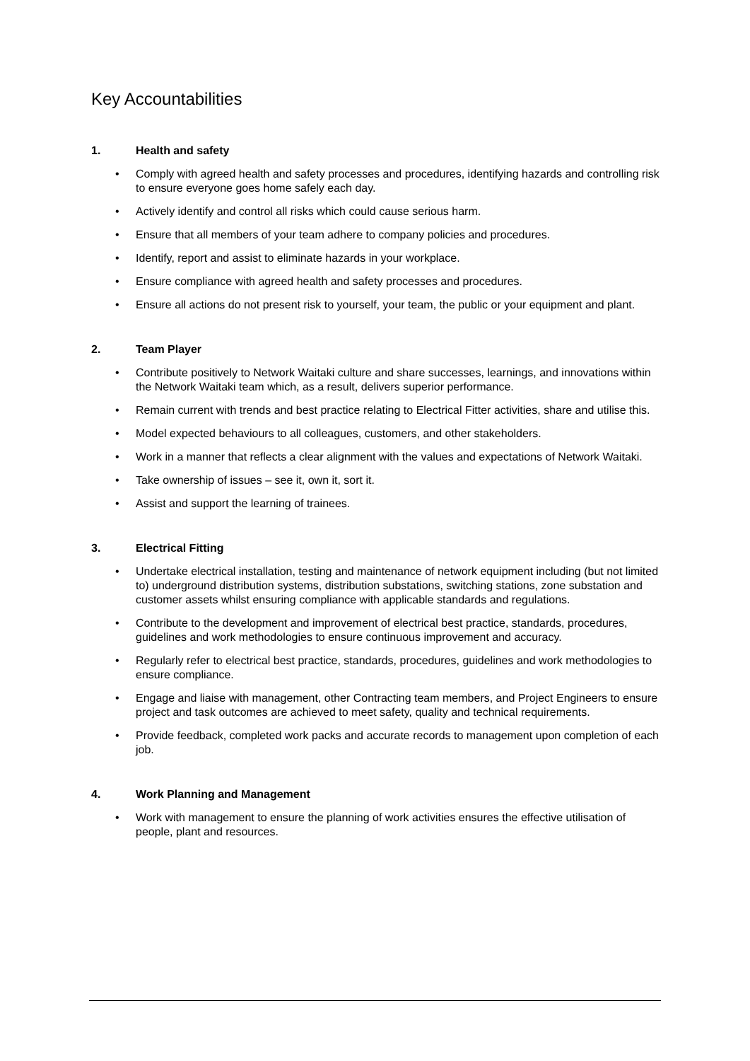Key Accountabilities
1. Health and safety
• Comply with agreed health and safety processes and procedures, identifying hazards and controlling risk to ensure everyone goes home safely each day.
• Actively identify and control all risks which could cause serious harm.
• Ensure that all members of your team adhere to company policies and procedures.
• Identify, report and assist to eliminate hazards in your workplace.
• Ensure compliance with agreed health and safety processes and procedures.
• Ensure all actions do not present risk to yourself, your team, the public or your equipment and plant.
2. Team Player
• Contribute positively to Network Waitaki culture and share successes, learnings, and innovations within the Network Waitaki team which, as a result, delivers superior performance.
• Remain current with trends and best practice relating to Electrical Fitter activities, share and utilise this.
• Model expected behaviours to all colleagues, customers, and other stakeholders.
• Work in a manner that reflects a clear alignment with the values and expectations of Network Waitaki.
• Take ownership of issues – see it, own it, sort it.
• Assist and support the learning of trainees.
3. Electrical Fitting
• Undertake electrical installation, testing and maintenance of network equipment including (but not limited to) underground distribution systems, distribution substations, switching stations, zone substation and customer assets whilst ensuring compliance with applicable standards and regulations.
• Contribute to the development and improvement of electrical best practice, standards, procedures, guidelines and work methodologies to ensure continuous improvement and accuracy.
• Regularly refer to electrical best practice, standards, procedures, guidelines and work methodologies to ensure compliance.
• Engage and liaise with management, other Contracting team members, and Project Engineers to ensure project and task outcomes are achieved to meet safety, quality and technical requirements.
• Provide feedback, completed work packs and accurate records to management upon completion of each job.
4. Work Planning and Management
• Work with management to ensure the planning of work activities ensures the effective utilisation of people, plant and resources.